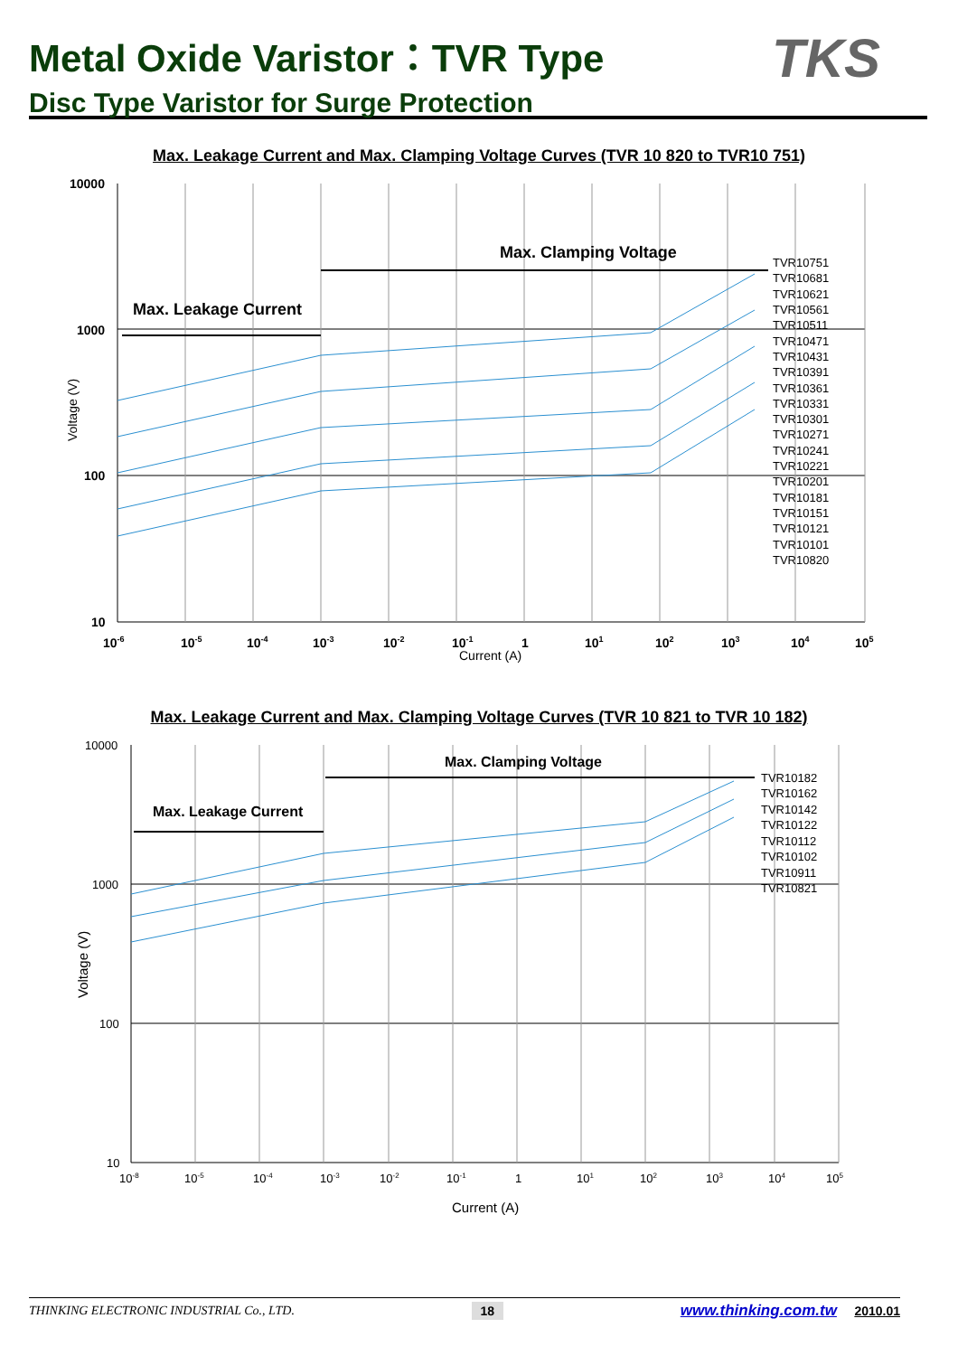Metal Oxide Varistor：TVR Type
Disc Type Varistor for Surge Protection
TKS
Max. Leakage Current and Max. Clamping Voltage Curves (TVR 10 820 to TVR10 751)
Max. Clamping Voltage
Max. Leakage Current
TVR10751
TVR10681
TVR10621
TVR10561
TVR10511
TVR10471
TVR10431
TVR10391
TVR10361
TVR10331
TVR10301
TVR10271
TVR10241
TVR10221
TVR10201
TVR10181
TVR10151
TVR10121
TVR10101
TVR10820
10000
1000
100
10
10-6
10-5
10-4
10-3
10-2
10-1
1
101
102
103
104
105
Current (A)
Voltage (V)
Max. Leakage Current and Max. Clamping Voltage Curves (TVR 10 821 to TVR 10 182)
Max. Clamping Voltage
Max. Leakage Current
TVR10182
TVR10162
TVR10142
TVR10122
TVR10112
TVR10102
TVR10911
TVR10821
10000
1000
100
10
10-8
10-5
10-4
10-3
10-2
10-1
1
101
102
103
104
105
Current (A)
Voltage (V)
THINKING ELECTRONIC INDUSTRIAL Co., LTD. 18 www.thinking.com.tw 2010.01